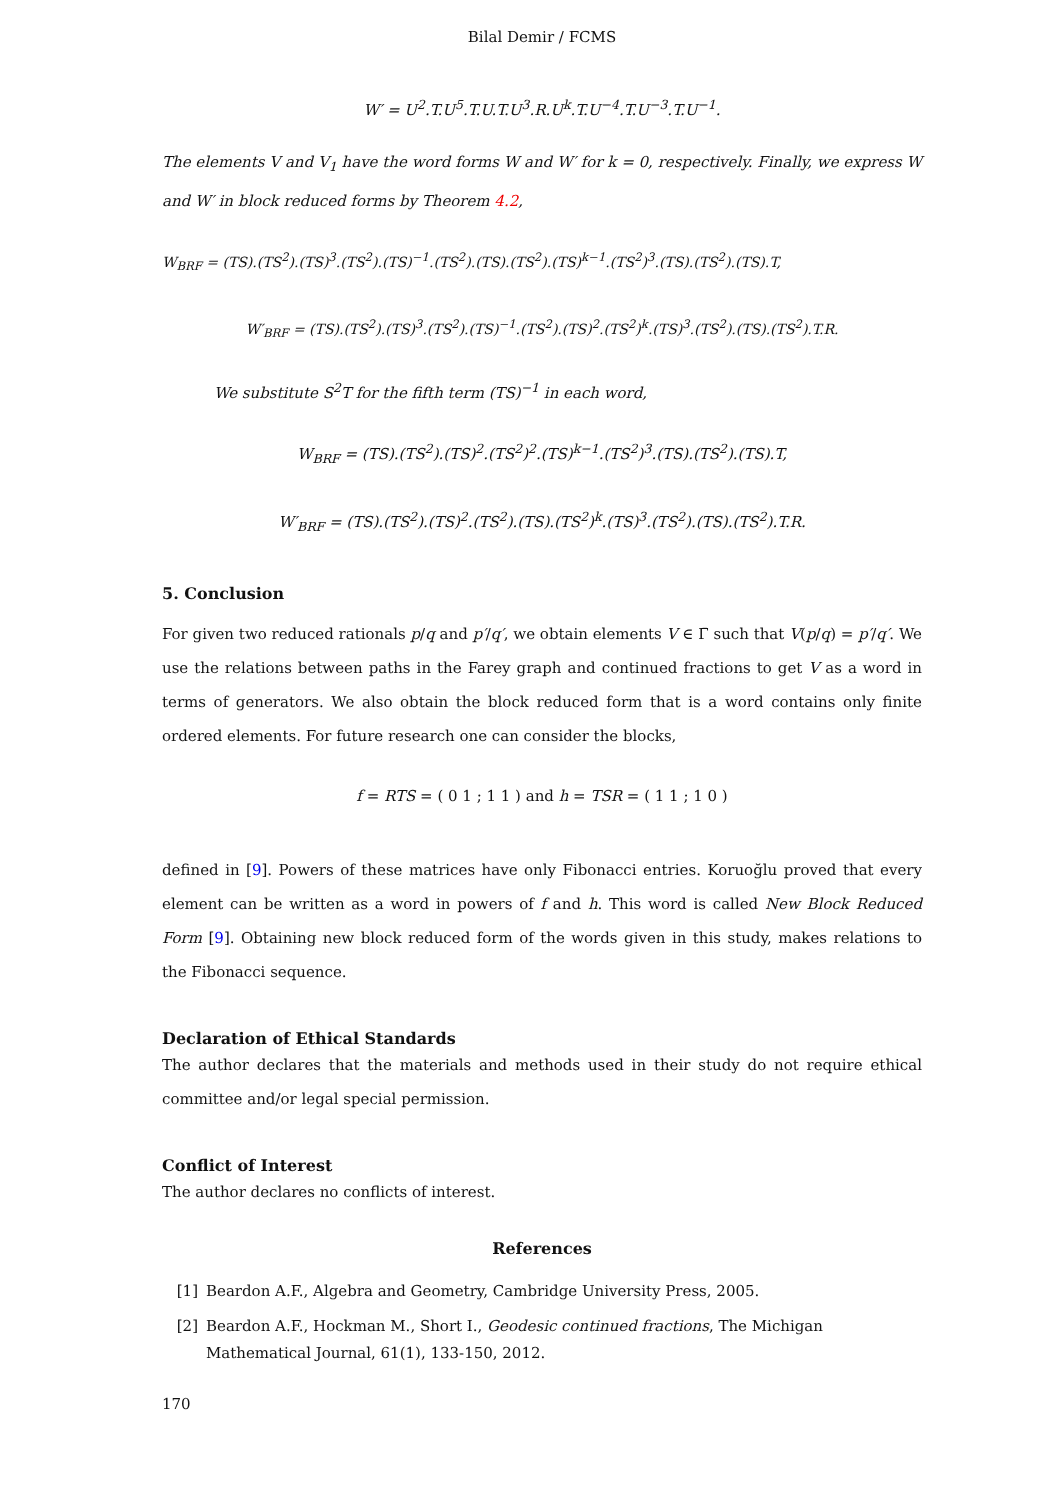Bilal Demir / FCMS
W′ = U<sup>2</sup>.T.U<sup>5</sup>.T.U.T.U<sup>3</sup>.R.U<sup>k</sup>.T.U<sup>−4</sup>.T.U<sup>−3</sup>.T.U<sup>−1</sup>.
The elements V and V<sub>1</sub> have the word forms W and W′ for k = 0, respectively. Finally, we express W and W′ in block reduced forms by Theorem 4.2,
W<sub>BRF</sub> = (TS).(TS<sup>2</sup>).(TS)<sup>3</sup>.(TS<sup>2</sup>).(TS)<sup>−1</sup>.(TS<sup>2</sup>).(TS).(TS<sup>2</sup>).(TS)<sup>k−1</sup>.(TS<sup>2</sup>)<sup>3</sup>.(TS).(TS<sup>2</sup>).(TS).T,
W′<sub>BRF</sub> = (TS).(TS<sup>2</sup>).(TS)<sup>3</sup>.(TS<sup>2</sup>).(TS)<sup>−1</sup>.(TS<sup>2</sup>).(TS)<sup>2</sup>.(TS<sup>2</sup>)<sup>k</sup>.(TS)<sup>3</sup>.(TS<sup>2</sup>).(TS).(TS<sup>2</sup>).T.R.
We substitute S<sup>2</sup>T for the fifth term (TS)<sup>−1</sup> in each word,
W<sub>BRF</sub> = (TS).(TS<sup>2</sup>).(TS)<sup>2</sup>.(TS<sup>2</sup>)<sup>2</sup>.(TS)<sup>k−1</sup>.(TS<sup>2</sup>)<sup>3</sup>.(TS).(TS<sup>2</sup>).(TS).T,
W′<sub>BRF</sub> = (TS).(TS<sup>2</sup>).(TS)<sup>2</sup>.(TS<sup>2</sup>).(TS).(TS<sup>2</sup>)<sup>k</sup>.(TS)<sup>3</sup>.(TS<sup>2</sup>).(TS).(TS<sup>2</sup>).T.R.
5. Conclusion
For given two reduced rationals p/q and p′/q′, we obtain elements V ∈ Γ̄ such that V(p/q) = p′/q′. We use the relations between paths in the Farey graph and continued fractions to get V as a word in terms of generators. We also obtain the block reduced form that is a word contains only finite ordered elements. For future research one can consider the blocks,
f = RTS = ( 0 1 ; 1 1 ) and h = TSR = ( 1 1 ; 1 0 )
defined in [9]. Powers of these matrices have only Fibonacci entries. Koruoğlu proved that every element can be written as a word in powers of f and h. This word is called New Block Reduced Form [9]. Obtaining new block reduced form of the words given in this study, makes relations to the Fibonacci sequence.
Declaration of Ethical Standards
The author declares that the materials and methods used in their study do not require ethical committee and/or legal special permission.
Conflict of Interest
The author declares no conflicts of interest.
References
[1] Beardon A.F., Algebra and Geometry, Cambridge University Press, 2005.
[2] Beardon A.F., Hockman M., Short I., Geodesic continued fractions, The Michigan Mathematical Journal, 61(1), 133-150, 2012.
170